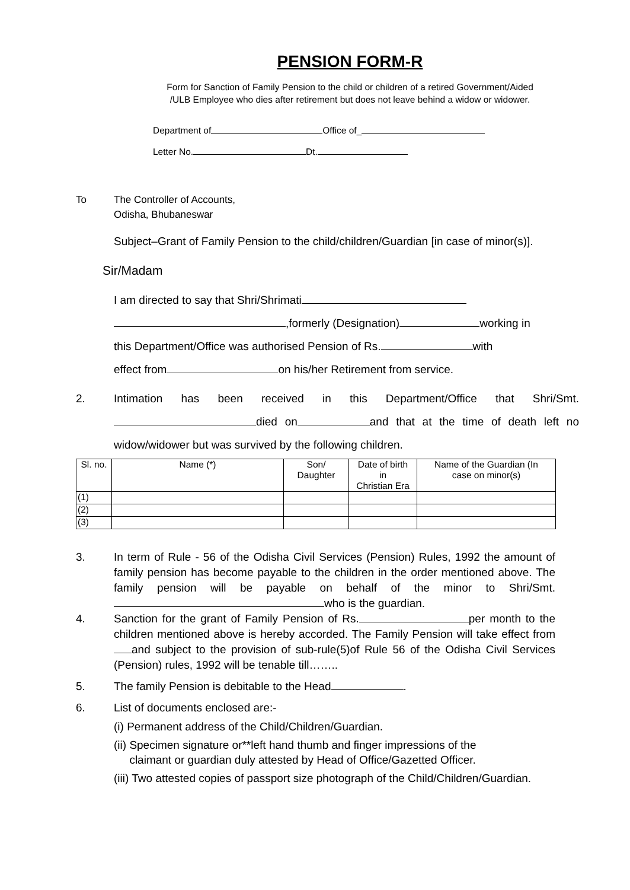PENSION FORM-R
Form for Sanction of Family Pension to the child or children of a retired Government/Aided
/ULB Employee who dies after retirement but does not leave behind a widow or widower.
Department of Office of_
Letter No. Dt.
To The Controller of Accounts,
Odisha, Bhubaneswar
Subject–Grant of Family Pension to the child/children/Guardian [in case of minor(s)].
Sir/Madam
I am directed to say that Shri/Shrimati
,formerly (Designation) working in
this Department/Office was authorised Pension of Rs. with
effect from on his/her Retirement from service.
2. Intimation has been received in this Department/Office that Shri/Smt. died on and that at the time of death left no widow/widower but was survived by the following children.
| Sl. no. | Name (*) | Son/ Daughter | Date of birth in Christian Era | Name of the Guardian (In case on minor(s) |
| --- | --- | --- | --- | --- |
| (1) | | | | |
| (2) | | | | |
| (3) | | | | |
3. In term of Rule - 56 of the Odisha Civil Services (Pension) Rules, 1992 the amount of family pension has become payable to the children in the order mentioned above. The family pension will be payable on behalf of the minor to Shri/Smt. who is the guardian.
4. Sanction for the grant of Family Pension of Rs. per month to the children mentioned above is hereby accorded. The Family Pension will take effect from and subject to the provision of sub-rule(5)of Rule 56 of the Odisha Civil Services (Pension) rules, 1992 will be tenable till……..
5. The family Pension is debitable to the Head .
6. List of documents enclosed are:-
(i) Permanent address of the Child/Children/Guardian.
(ii) Specimen signature or**left hand thumb and finger impressions of the
claimant or guardian duly attested by Head of Office/Gazetted Officer.
(iii) Two attested copies of passport size photograph of the Child/Children/Guardian.